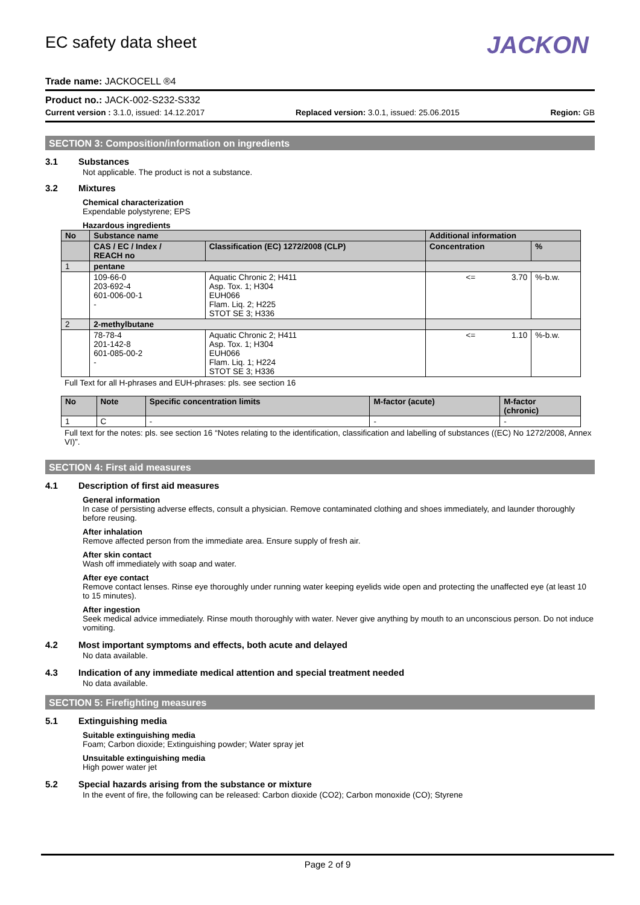EC safety data sheet
JACKON
Trade name: JACKOCELL ®4
Product no.: JACK-002-S232-S332
Current version : 3.1.0, issued: 14.12.2017 Replaced version: 3.0.1, issued: 25.06.2015 Region: GB
SECTION 3: Composition/information on ingredients
3.1 Substances
Not applicable. The product is not a substance.
3.2 Mixtures
Chemical characterization
Expendable polystyrene; EPS
Hazardous ingredients
| No | Substance name | | Additional information | |
| --- | --- | --- | --- | --- |
| | CAS / EC / Index / REACH no | Classification (EC) 1272/2008 (CLP) | Concentration | % |
| 1 | pentane | | | |
| | 109-66-0 203-692-4 601-006-00-1 - | Aquatic Chronic 2; H411 Asp. Tox. 1; H304 EUH066 Flam. Liq. 2; H225 STOT SE 3; H336 | <= 3.70 | %-b.w. |
| 2 | 2-methylbutane | | | |
| | 78-78-4 201-142-8 601-085-00-2 - | Aquatic Chronic 2; H411 Asp. Tox. 1; H304 EUH066 Flam. Liq. 1; H224 STOT SE 3; H336 | <= 1.10 | %-b.w. |
Full Text for all H-phrases and EUH-phrases: pls. see section 16
| No | Note | Specific concentration limits | M-factor (acute) | M-factor (chronic) |
| --- | --- | --- | --- | --- |
| 1 | C | - | - | - |
Full text for the notes: pls. see section 16 “Notes relating to the identification, classification and labelling of substances ((EC) No 1272/2008, Annex VI)”.
SECTION 4: First aid measures
4.1 Description of first aid measures
General information
In case of persisting adverse effects, consult a physician. Remove contaminated clothing and shoes immediately, and launder thoroughly before reusing.
After inhalation
Remove affected person from the immediate area. Ensure supply of fresh air.
After skin contact
Wash off immediately with soap and water.
After eye contact
Remove contact lenses. Rinse eye thoroughly under running water keeping eyelids wide open and protecting the unaffected eye (at least 10 to 15 minutes).
After ingestion
Seek medical advice immediately. Rinse mouth thoroughly with water. Never give anything by mouth to an unconscious person. Do not induce vomiting.
4.2 Most important symptoms and effects, both acute and delayed
No data available.
4.3 Indication of any immediate medical attention and special treatment needed
No data available.
SECTION 5: Firefighting measures
5.1 Extinguishing media
Suitable extinguishing media
Foam; Carbon dioxide; Extinguishing powder; Water spray jet
Unsuitable extinguishing media
High power water jet
5.2 Special hazards arising from the substance or mixture
In the event of fire, the following can be released: Carbon dioxide (CO2); Carbon monoxide (CO); Styrene
Page 2 of 9